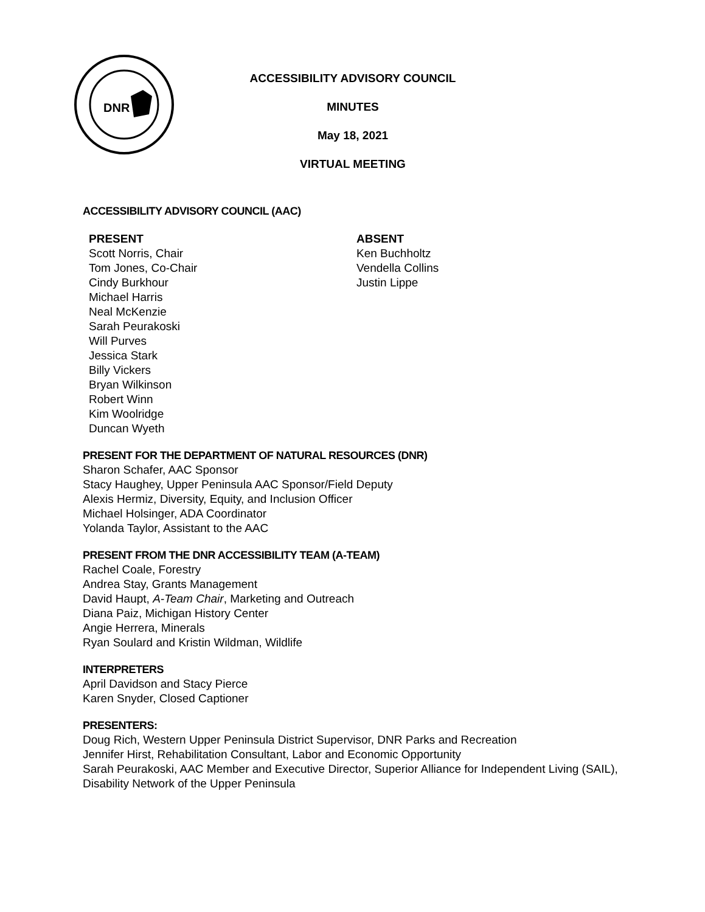DNR
ACCESSIBILITY ADVISORY COUNCIL
MINUTES
May 18, 2021
VIRTUAL MEETING
ACCESSIBILITY ADVISORY COUNCIL (AAC)
PRESENT
Scott Norris, Chair
Tom Jones, Co-Chair
Cindy Burkhour
Michael Harris
Neal McKenzie
Sarah Peurakoski
Will Purves
Jessica Stark
Billy Vickers
Bryan Wilkinson
Robert Winn
Kim Woolridge
Duncan Wyeth
ABSENT
Ken Buchholtz
Vendella Collins
Justin Lippe
PRESENT FOR THE DEPARTMENT OF NATURAL RESOURCES (DNR)
Sharon Schafer, AAC Sponsor
Stacy Haughey, Upper Peninsula AAC Sponsor/Field Deputy
Alexis Hermiz, Diversity, Equity, and Inclusion Officer
Michael Holsinger, ADA Coordinator
Yolanda Taylor, Assistant to the AAC
PRESENT FROM THE DNR ACCESSIBILITY TEAM (A-TEAM)
Rachel Coale, Forestry
Andrea Stay, Grants Management
David Haupt, A-Team Chair, Marketing and Outreach
Diana Paiz, Michigan History Center
Angie Herrera, Minerals
Ryan Soulard and Kristin Wildman, Wildlife
INTERPRETERS
April Davidson and Stacy Pierce
Karen Snyder, Closed Captioner
PRESENTERS:
Doug Rich, Western Upper Peninsula District Supervisor, DNR Parks and Recreation
Jennifer Hirst, Rehabilitation Consultant, Labor and Economic Opportunity
Sarah Peurakoski, AAC Member and Executive Director, Superior Alliance for Independent Living (SAIL), Disability Network of the Upper Peninsula